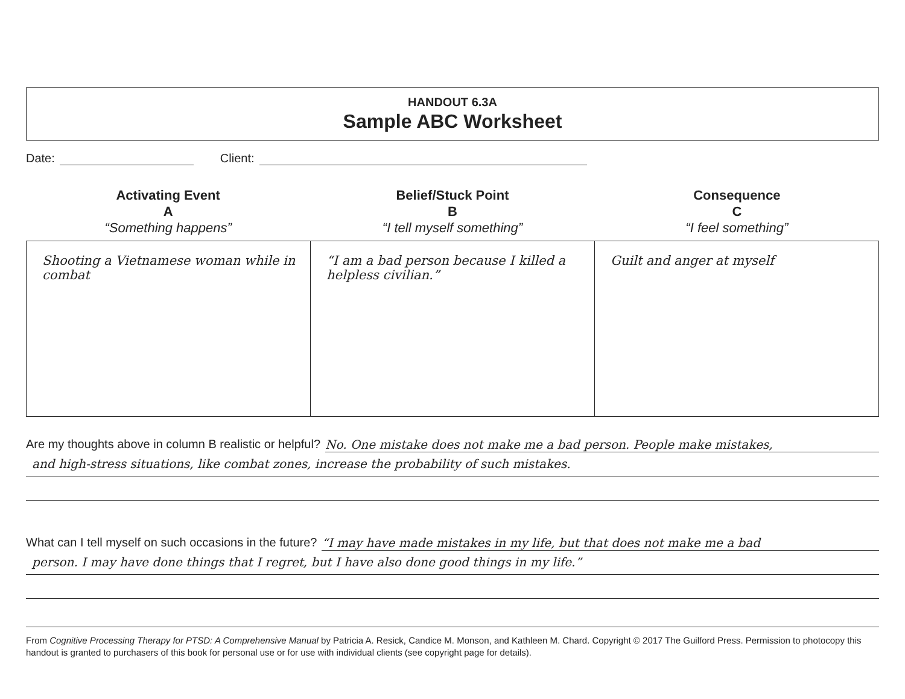HANDOUT 6.3A
Sample ABC Worksheet
Date: Client:
Activating Event
A
“Something happens”
Belief/Stuck Point
B
“I tell myself something”
Consequence
C
“I feel something”
| Shooting a Vietnamese woman while in combat | “I am a bad person because I killed a helpless civilian.” | Guilt and anger at myself |
Are my thoughts above in column B realistic or helpful? No. One mistake does not make me a bad person. People make mistakes,
and high-stress situations, like combat zones, increase the probability of such mistakes.
What can I tell myself on such occasions in the future? “I may have made mistakes in my life, but that does not make me a bad
person. I may have done things that I regret, but I have also done good things in my life.”
From Cognitive Processing Therapy for PTSD: A Comprehensive Manual by Patricia A. Resick, Candice M. Monson, and Kathleen M. Chard. Copyright © 2017 The Guilford Press. Permission to photocopy this handout is granted to purchasers of this book for personal use or for use with individual clients (see copyright page for details).